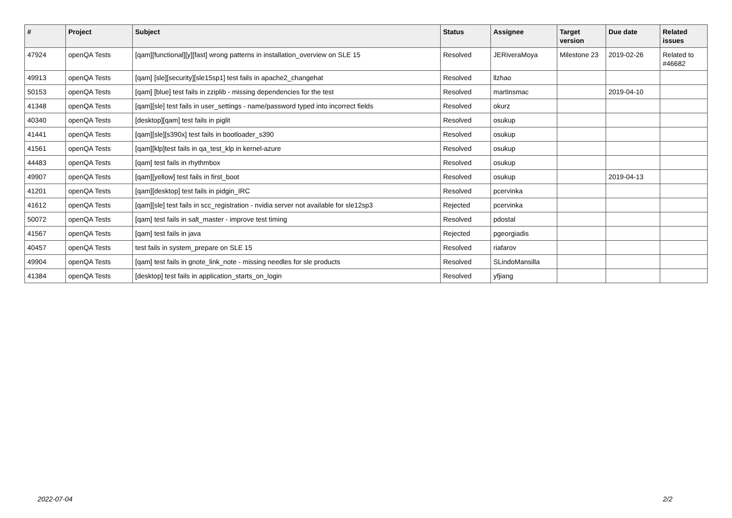| # | Project | Subject | Status | Assignee | Target version | Due date | Related issues |
| --- | --- | --- | --- | --- | --- | --- | --- |
| 47924 | openQA Tests | [qam][functional][y][fast] wrong patterns in installation_overview on SLE 15 | Resolved | JERiveraMoya | Milestone 23 | 2019-02-26 | Related to #46682 |
| 49913 | openQA Tests | [qam] [sle][security][sle15sp1] test fails in apache2_changehat | Resolved | llzhao | | | |
| 50153 | openQA Tests | [qam] [blue] test fails in zziplib - missing dependencies for the test | Resolved | martinsmac | | 2019-04-10 | |
| 41348 | openQA Tests | [qam][sle] test fails in user_settings - name/password typed into incorrect fields | Resolved | okurz | | | |
| 40340 | openQA Tests | [desktop][qam] test fails in piglit | Resolved | osukup | | | |
| 41441 | openQA Tests | [qam][sle][s390x] test fails in bootloader_s390 | Resolved | osukup | | | |
| 41561 | openQA Tests | [qam][klp]test fails in qa_test_klp in kernel-azure | Resolved | osukup | | | |
| 44483 | openQA Tests | [qam] test fails in rhythmbox | Resolved | osukup | | | |
| 49907 | openQA Tests | [qam][yellow] test fails in first_boot | Resolved | osukup | | 2019-04-13 | |
| 41201 | openQA Tests | [qam][desktop] test fails in pidgin_IRC | Resolved | pcervinka | | | |
| 41612 | openQA Tests | [qam][sle] test fails in scc_registration - nvidia server not available for sle12sp3 | Rejected | pcervinka | | | |
| 50072 | openQA Tests | [qam] test fails in salt_master - improve test timing | Resolved | pdostal | | | |
| 41567 | openQA Tests | [qam] test fails in java | Rejected | pgeorgiadis | | | |
| 40457 | openQA Tests | test fails in system_prepare on SLE 15 | Resolved | riafarov | | | |
| 49904 | openQA Tests | [qam] test fails in gnote_link_note - missing needles for sle products | Resolved | SLindoMansilla | | | |
| 41384 | openQA Tests | [desktop] test fails in application_starts_on_login | Resolved | yfjiang | | | |
2022-07-04 2/2